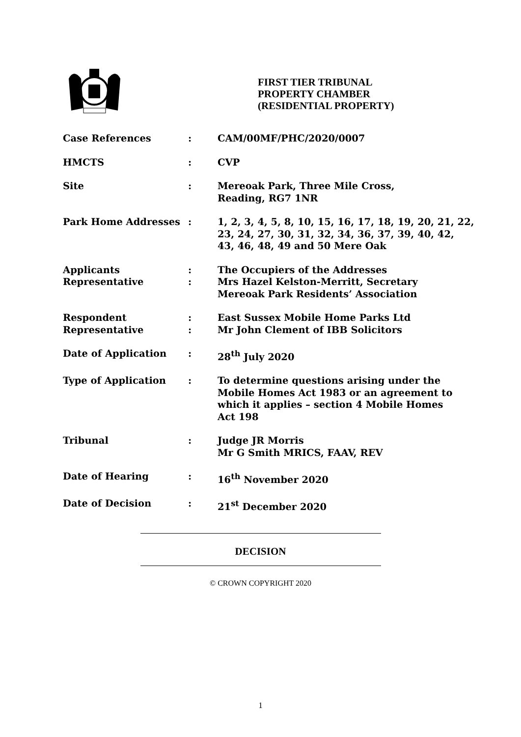FIRST TIER TRIBUNAL
PROPERTY CHAMBER
(RESIDENTIAL PROPERTY)
| Case References | : | CAM/00MF/PHC/2020/0007 |
| HMCTS | : | CVP |
| Site | : | Mereoak Park, Three Mile Cross, Reading, RG7 1NR |
| Park Home Addresses | : | 1, 2, 3, 4, 5, 8, 10, 15, 16, 17, 18, 19, 20, 21, 22, 23, 24, 27, 30, 31, 32, 34, 36, 37, 39, 40, 42, 43, 46, 48, 49 and 50 Mere Oak |
| Applicants Representative | : : | The Occupiers of the Addresses Mrs Hazel Kelston-Merritt, Secretary Mereoak Park Residents’ Association |
| Respondent Representative | : : | East Sussex Mobile Home Parks Ltd Mr John Clement of IBB Solicitors |
| Date of Application | : | 28<sup>th</sup> July 2020 |
| Type of Application | : | To determine questions arising under the Mobile Homes Act 1983 or an agreement to which it applies – section 4 Mobile Homes Act 198 |
| Tribunal | : | Judge JR Morris Mr G Smith MRICS, FAAV, REV |
| Date of Hearing | : | 16<sup>th</sup> November 2020 |
| Date of Decision | : | 21<sup>st</sup> December 2020 |
DECISION
© CROWN COPYRIGHT 2020
1